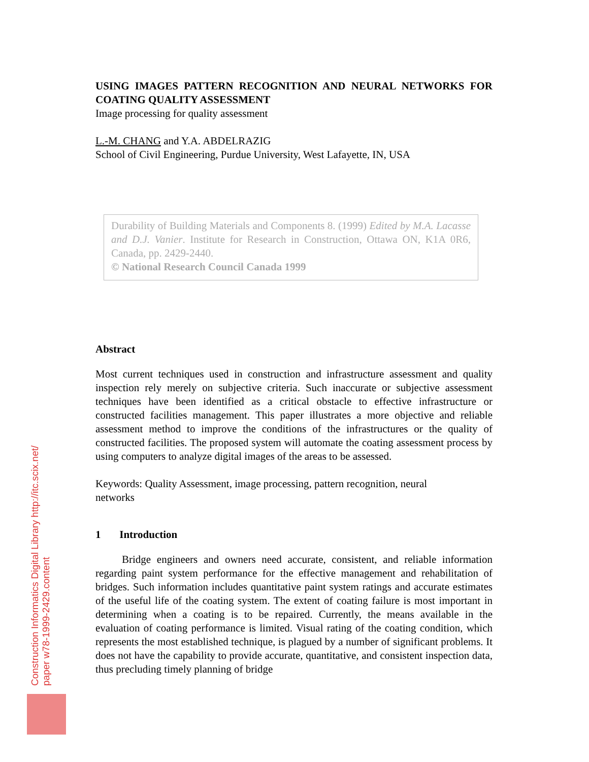USING IMAGES PATTERN RECOGNITION AND NEURAL NETWORKS FOR COATING QUALITY ASSESSMENT
Image processing for quality assessment
L.-M. CHANG and Y.A. ABDELRAZIG
School of Civil Engineering, Purdue University, West Lafayette, IN, USA
Durability of Building Materials and Components 8. (1999) Edited by M.A. Lacasse and D.J. Vanier. Institute for Research in Construction, Ottawa ON, K1A 0R6, Canada, pp. 2429-2440.
© National Research Council Canada 1999
Abstract
Most current techniques used in construction and infrastructure assessment and quality inspection rely merely on subjective criteria. Such inaccurate or subjective assessment techniques have been identified as a critical obstacle to effective infrastructure or constructed facilities management. This paper illustrates a more objective and reliable assessment method to improve the conditions of the infrastructures or the quality of constructed facilities. The proposed system will automate the coating assessment process by using computers to analyze digital images of the areas to be assessed.
Keywords: Quality Assessment, image processing, pattern recognition, neural
networks
1 Introduction
Bridge engineers and owners need accurate, consistent, and reliable information regarding paint system performance for the effective management and rehabilitation of bridges. Such information includes quantitative paint system ratings and accurate estimates of the useful life of the coating system. The extent of coating failure is most important in determining when a coating is to be repaired. Currently, the means available in the evaluation of coating performance is limited. Visual rating of the coating condition, which represents the most established technique, is plagued by a number of significant problems. It does not have the capability to provide accurate, quantitative, and consistent inspection data, thus precluding timely planning of bridge
Construction Informatics Digital Library http://itc.scix.net/
paper w78-1999-2429.content